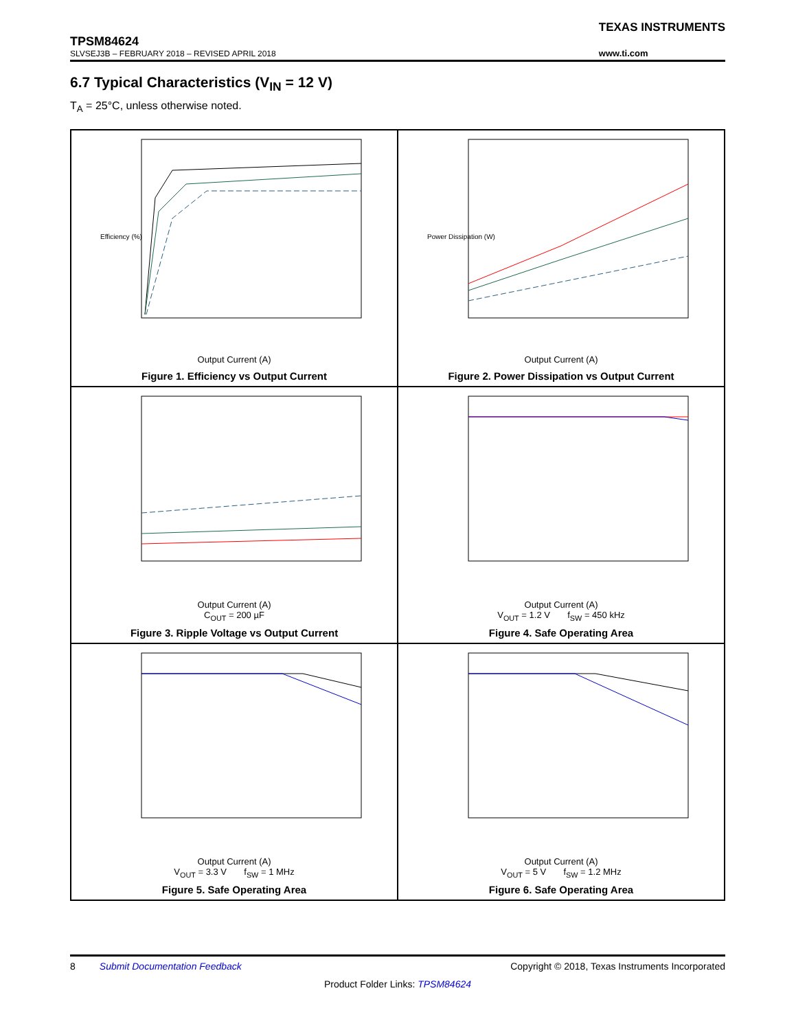TPSM84624
SLVSEJ3B – FEBRUARY 2018 – REVISED APRIL 2018
TEXAS INSTRUMENTS
www.ti.com
6.7 Typical Characteristics (V<sub>IN</sub> = 12 V)
T<sub>A</sub> = 25°C, unless otherwise noted.
Efficiency (%)
Output Current (A)
Figure 1. Efficiency vs Output Current
Power Dissipation (W)
Output Current (A)
Figure 2. Power Dissipation vs Output Current
Output Current (A)
C<sub>OUT</sub> = 200 µF
Figure 3. Ripple Voltage vs Output Current
Output Current (A)
V<sub>OUT</sub> = 1.2 V f<sub>SW</sub> = 450 kHz
Figure 4. Safe Operating Area
Output Current (A)
V<sub>OUT</sub> = 3.3 V f<sub>SW</sub> = 1 MHz
Figure 5. Safe Operating Area
Output Current (A)
V<sub>OUT</sub> = 5 V f<sub>SW</sub> = 1.2 MHz
Figure 6. Safe Operating Area
8 Submit Documentation Feedback Copyright © 2018, Texas Instruments Incorporated
Product Folder Links: TPSM84624